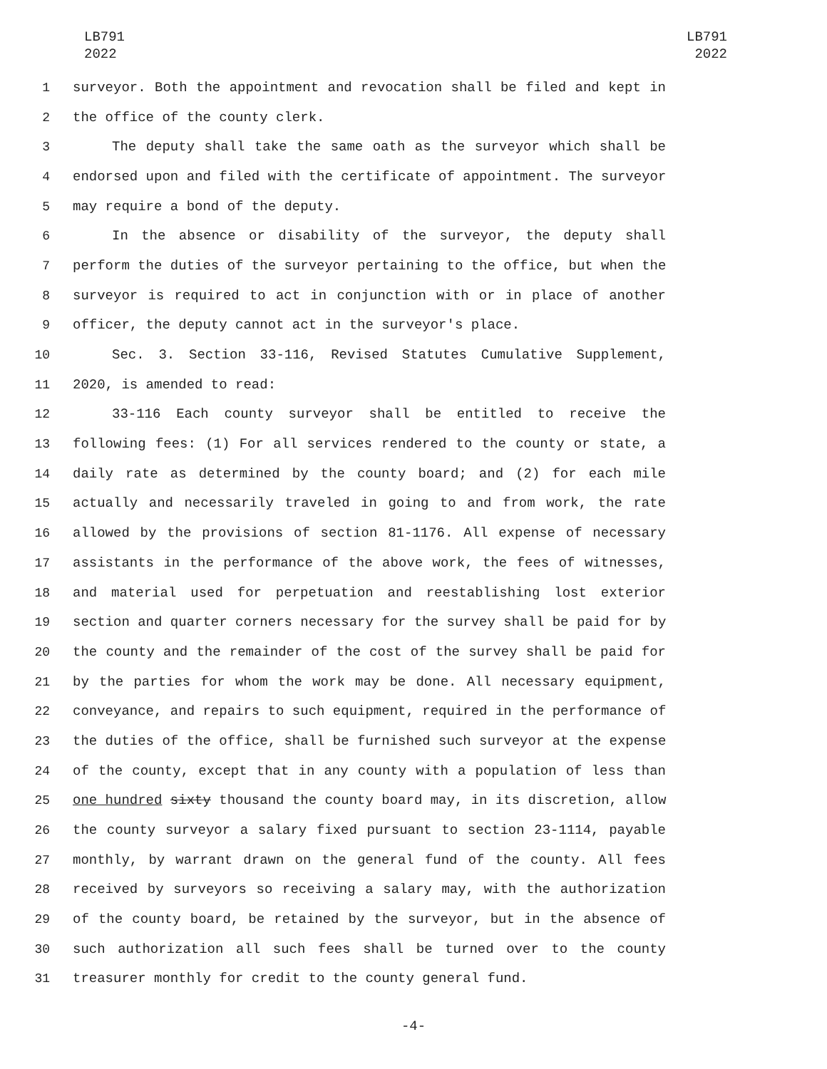LB791
2022
LB791
2022
1 surveyor. Both the appointment and revocation shall be filed and kept in
2 the office of the county clerk.
3 The deputy shall take the same oath as the surveyor which shall be
4 endorsed upon and filed with the certificate of appointment. The surveyor
5 may require a bond of the deputy.
6 In the absence or disability of the surveyor, the deputy shall
7 perform the duties of the surveyor pertaining to the office, but when the
8 surveyor is required to act in conjunction with or in place of another
9 officer, the deputy cannot act in the surveyor's place.
10 Sec. 3. Section 33-116, Revised Statutes Cumulative Supplement,
11 2020, is amended to read:
12 33-116 Each county surveyor shall be entitled to receive the
13 following fees: (1) For all services rendered to the county or state, a
14 daily rate as determined by the county board; and (2) for each mile
15 actually and necessarily traveled in going to and from work, the rate
16 allowed by the provisions of section 81-1176. All expense of necessary
17 assistants in the performance of the above work, the fees of witnesses,
18 and material used for perpetuation and reestablishing lost exterior
19 section and quarter corners necessary for the survey shall be paid for by
20 the county and the remainder of the cost of the survey shall be paid for
21 by the parties for whom the work may be done. All necessary equipment,
22 conveyance, and repairs to such equipment, required in the performance of
23 the duties of the office, shall be furnished such surveyor at the expense
24 of the county, except that in any county with a population of less than
25 one hundred sixty thousand the county board may, in its discretion, allow
26 the county surveyor a salary fixed pursuant to section 23-1114, payable
27 monthly, by warrant drawn on the general fund of the county. All fees
28 received by surveyors so receiving a salary may, with the authorization
29 of the county board, be retained by the surveyor, but in the absence of
30 such authorization all such fees shall be turned over to the county
31 treasurer monthly for credit to the county general fund.
-4-